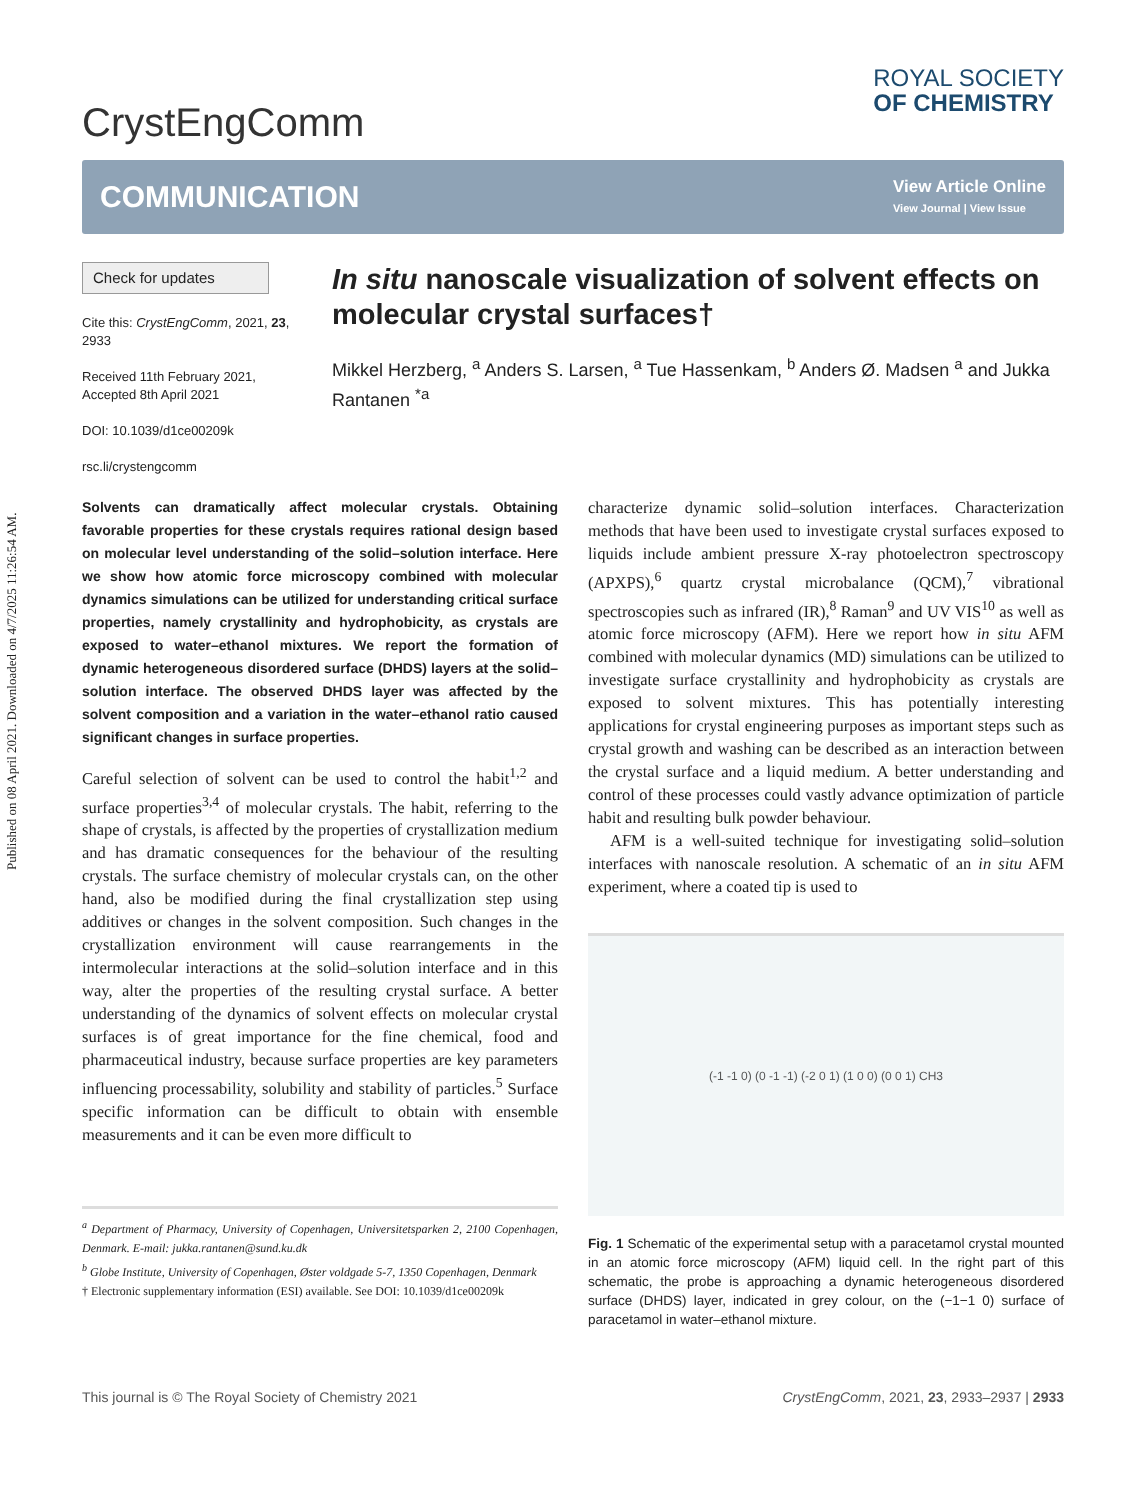Published on 08 April 2021. Downloaded on 4/7/2025 11:26:54 AM.
CrystEngComm
ROYAL SOCIETY
OF CHEMISTRY
COMMUNICATION
View Article Online
View Journal | View Issue
Check for updates
Cite this: CrystEngComm, 2021, 23, 2933
Received 11th February 2021,
Accepted 8th April 2021
DOI: 10.1039/d1ce00209k
rsc.li/crystengcomm
In situ nanoscale visualization of solvent effects on molecular crystal surfaces†
Mikkel Herzberg, <sup>a</sup> Anders S. Larsen, <sup>a</sup> Tue Hassenkam, <sup>b</sup> Anders Ø. Madsen <sup>a</sup> and Jukka Rantanen <sup>*a</sup>
Solvents can dramatically affect molecular crystals. Obtaining favorable properties for these crystals requires rational design based on molecular level understanding of the solid–solution interface. Here we show how atomic force microscopy combined with molecular dynamics simulations can be utilized for understanding critical surface properties, namely crystallinity and hydrophobicity, as crystals are exposed to water–ethanol mixtures. We report the formation of dynamic heterogeneous disordered surface (DHDS) layers at the solid–solution interface. The observed DHDS layer was affected by the solvent composition and a variation in the water–ethanol ratio caused significant changes in surface properties.
Careful selection of solvent can be used to control the habit<sup>1,2</sup> and surface properties<sup>3,4</sup> of molecular crystals. The habit, referring to the shape of crystals, is affected by the properties of crystallization medium and has dramatic consequences for the behaviour of the resulting crystals. The surface chemistry of molecular crystals can, on the other hand, also be modified during the final crystallization step using additives or changes in the solvent composition. Such changes in the crystallization environment will cause rearrangements in the intermolecular interactions at the solid–solution interface and in this way, alter the properties of the resulting crystal surface. A better understanding of the dynamics of solvent effects on molecular crystal surfaces is of great importance for the fine chemical, food and pharmaceutical industry, because surface properties are key parameters influencing processability, solubility and stability of particles.<sup>5</sup> Surface specific information can be difficult to obtain with ensemble measurements and it can be even more difficult to
<sup>a</sup> Department of Pharmacy, University of Copenhagen, Universitetsparken 2, 2100 Copenhagen, Denmark. E-mail: jukka.rantanen@sund.ku.dk
<sup>b</sup> Globe Institute, University of Copenhagen, Øster voldgade 5-7, 1350 Copenhagen, Denmark
† Electronic supplementary information (ESI) available. See DOI: 10.1039/d1ce00209k
characterize dynamic solid–solution interfaces. Characterization methods that have been used to investigate crystal surfaces exposed to liquids include ambient pressure X-ray photoelectron spectroscopy (APXPS),<sup>6</sup> quartz crystal microbalance (QCM),<sup>7</sup> vibrational spectroscopies such as infrared (IR),<sup>8</sup> Raman<sup>9</sup> and UV VIS<sup>10</sup> as well as atomic force microscopy (AFM). Here we report how in situ AFM combined with molecular dynamics (MD) simulations can be utilized to investigate surface crystallinity and hydrophobicity as crystals are exposed to solvent mixtures. This has potentially interesting applications for crystal engineering purposes as important steps such as crystal growth and washing can be described as an interaction between the crystal surface and a liquid medium. A better understanding and control of these processes could vastly advance optimization of particle habit and resulting bulk powder behaviour.
AFM is a well-suited technique for investigating solid–solution interfaces with nanoscale resolution. A schematic of an in situ AFM experiment, where a coated tip is used to
(-1 -1 0) (0 -1 -1) (-2 0 1) (1 0 0) (0 0 1) CH3
Fig. 1 Schematic of the experimental setup with a paracetamol crystal mounted in an atomic force microscopy (AFM) liquid cell. In the right part of this schematic, the probe is approaching a dynamic heterogeneous disordered surface (DHDS) layer, indicated in grey colour, on the (−1−1 0) surface of paracetamol in water–ethanol mixture.
This journal is © The Royal Society of Chemistry 2021 CrystEngComm, 2021, 23, 2933–2937 | 2933